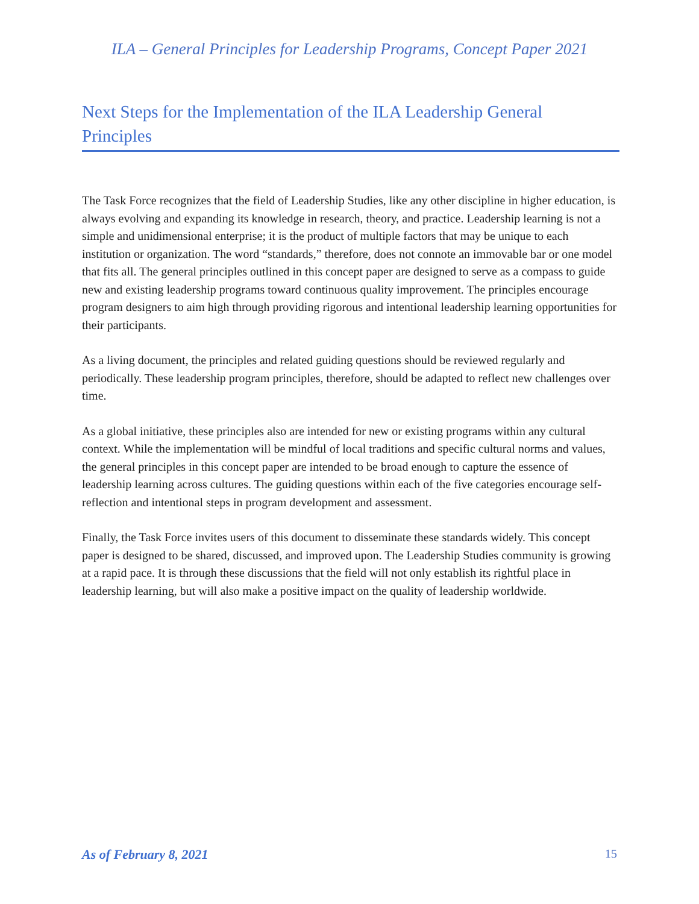ILA – General Principles for Leadership Programs, Concept Paper 2021
Next Steps for the Implementation of the ILA Leadership General Principles
The Task Force recognizes that the field of Leadership Studies, like any other discipline in higher education, is always evolving and expanding its knowledge in research, theory, and practice. Leadership learning is not a simple and unidimensional enterprise; it is the product of multiple factors that may be unique to each institution or organization. The word “standards,” therefore, does not connote an immovable bar or one model that fits all. The general principles outlined in this concept paper are designed to serve as a compass to guide new and existing leadership programs toward continuous quality improvement. The principles encourage program designers to aim high through providing rigorous and intentional leadership learning opportunities for their participants.
As a living document, the principles and related guiding questions should be reviewed regularly and periodically. These leadership program principles, therefore, should be adapted to reflect new challenges over time.
As a global initiative, these principles also are intended for new or existing programs within any cultural context. While the implementation will be mindful of local traditions and specific cultural norms and values, the general principles in this concept paper are intended to be broad enough to capture the essence of leadership learning across cultures. The guiding questions within each of the five categories encourage self-reflection and intentional steps in program development and assessment.
Finally, the Task Force invites users of this document to disseminate these standards widely. This concept paper is designed to be shared, discussed, and improved upon. The Leadership Studies community is growing at a rapid pace. It is through these discussions that the field will not only establish its rightful place in leadership learning, but will also make a positive impact on the quality of leadership worldwide.
As of February 8, 2021 15